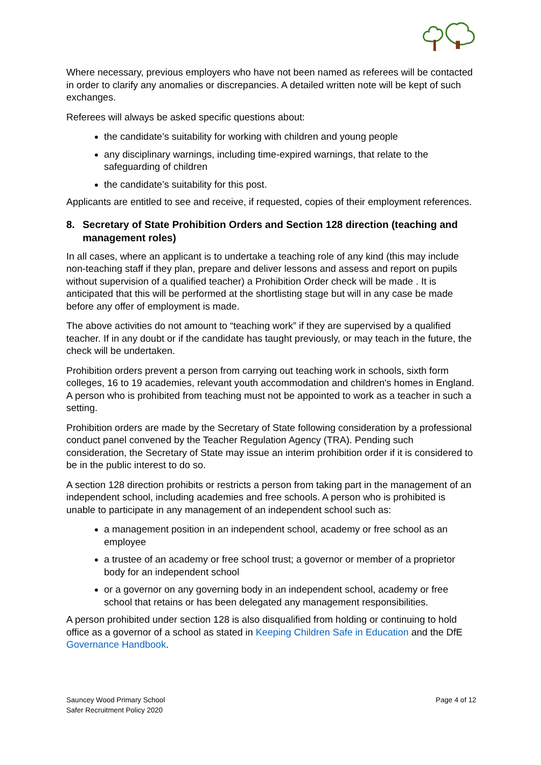Where necessary, previous employers who have not been named as referees will be contacted in order to clarify any anomalies or discrepancies. A detailed written note will be kept of such exchanges.
Referees will always be asked specific questions about:
the candidate’s suitability for working with children and young people
any disciplinary warnings, including time-expired warnings, that relate to the safeguarding of children
the candidate’s suitability for this post.
Applicants are entitled to see and receive, if requested, copies of their employment references.
8. Secretary of State Prohibition Orders and Section 128 direction (teaching and management roles)
In all cases, where an applicant is to undertake a teaching role of any kind (this may include non-teaching staff if they plan, prepare and deliver lessons and assess and report on pupils without supervision of a qualified teacher) a Prohibition Order check will be made . It is anticipated that this will be performed at the shortlisting stage but will in any case be made before any offer of employment is made.
The above activities do not amount to “teaching work” if they are supervised by a qualified teacher. If in any doubt or if the candidate has taught previously, or may teach in the future, the check will be undertaken.
Prohibition orders prevent a person from carrying out teaching work in schools, sixth form colleges, 16 to 19 academies, relevant youth accommodation and children's homes in England. A person who is prohibited from teaching must not be appointed to work as a teacher in such a setting.
Prohibition orders are made by the Secretary of State following consideration by a professional conduct panel convened by the Teacher Regulation Agency (TRA). Pending such consideration, the Secretary of State may issue an interim prohibition order if it is considered to be in the public interest to do so.
A section 128 direction prohibits or restricts a person from taking part in the management of an independent school, including academies and free schools. A person who is prohibited is unable to participate in any management of an independent school such as:
a management position in an independent school, academy or free school as an employee
a trustee of an academy or free school trust; a governor or member of a proprietor body for an independent school
or a governor on any governing body in an independent school, academy or free school that retains or has been delegated any management responsibilities.
A person prohibited under section 128 is also disqualified from holding or continuing to hold office as a governor of a school as stated in Keeping Children Safe in Education and the DfE Governance Handbook.
Sauncey Wood Primary School
Safer Recruitment Policy 2020
Page 4 of 12